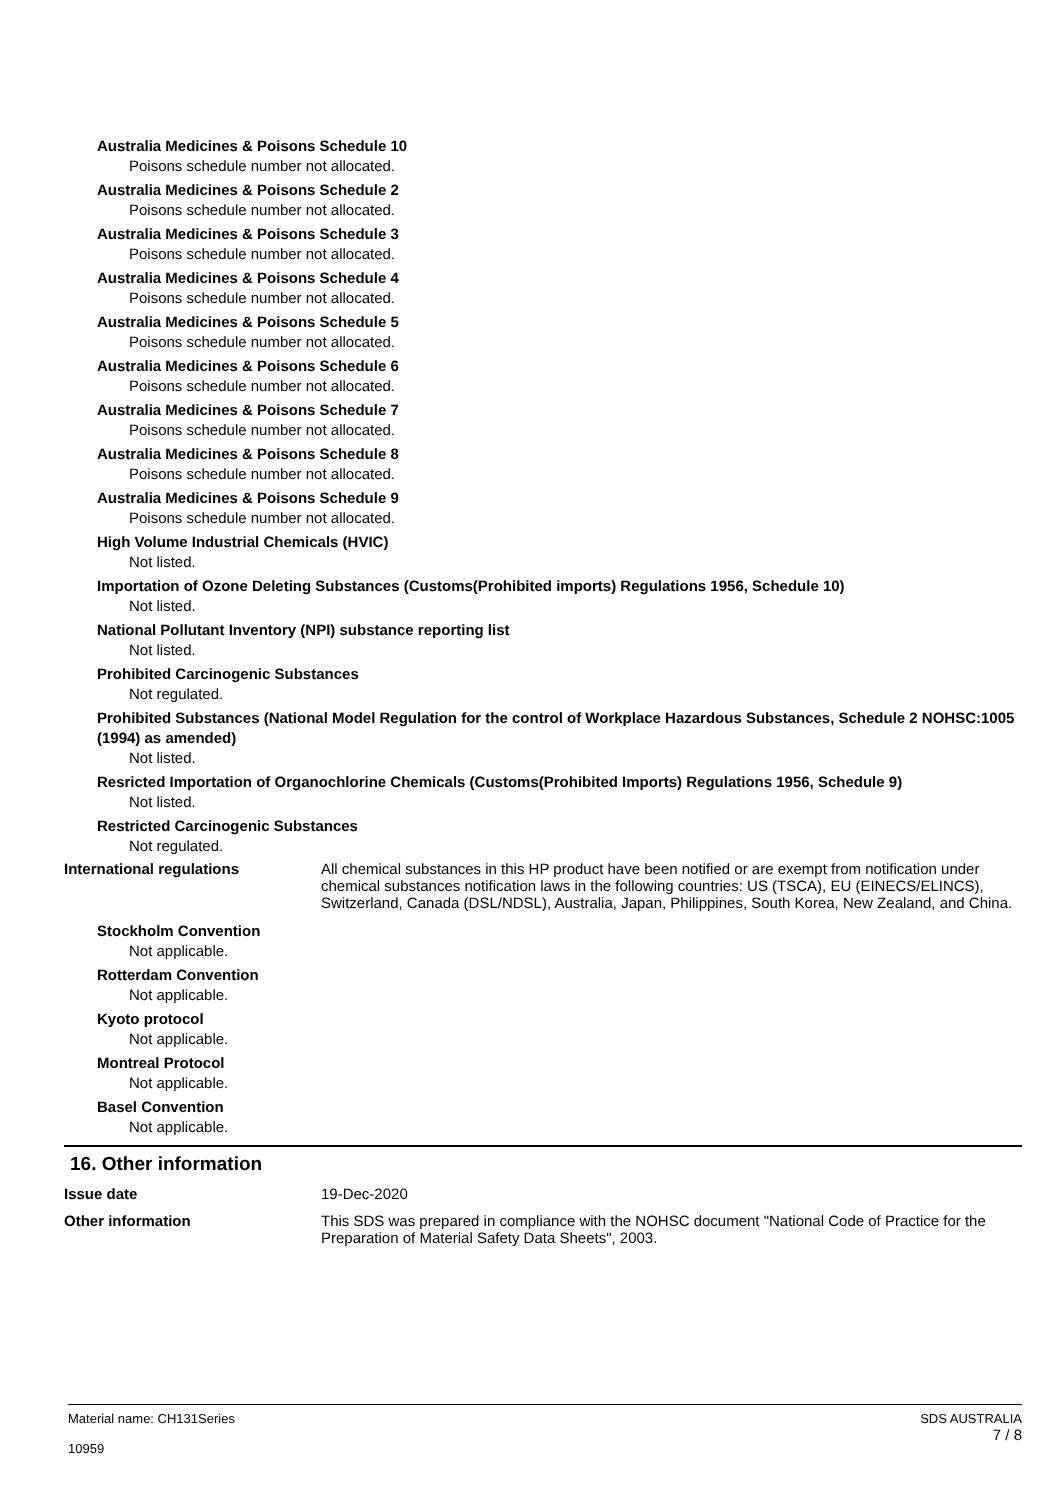Australia Medicines & Poisons Schedule 10
Poisons schedule number not allocated.
Australia Medicines & Poisons Schedule 2
Poisons schedule number not allocated.
Australia Medicines & Poisons Schedule 3
Poisons schedule number not allocated.
Australia Medicines & Poisons Schedule 4
Poisons schedule number not allocated.
Australia Medicines & Poisons Schedule 5
Poisons schedule number not allocated.
Australia Medicines & Poisons Schedule 6
Poisons schedule number not allocated.
Australia Medicines & Poisons Schedule 7
Poisons schedule number not allocated.
Australia Medicines & Poisons Schedule 8
Poisons schedule number not allocated.
Australia Medicines & Poisons Schedule 9
Poisons schedule number not allocated.
High Volume Industrial Chemicals (HVIC)
Not listed.
Importation of Ozone Deleting Substances (Customs(Prohibited imports) Regulations 1956, Schedule 10)
Not listed.
National Pollutant Inventory (NPI) substance reporting list
Not listed.
Prohibited Carcinogenic Substances
Not regulated.
Prohibited Substances (National Model Regulation for the control of Workplace Hazardous Substances, Schedule 2 NOHSC:1005 (1994) as amended)
Not listed.
Resricted Importation of Organochlorine Chemicals (Customs(Prohibited Imports) Regulations 1956, Schedule 9)
Not listed.
Restricted Carcinogenic Substances
Not regulated.
International regulations All chemical substances in this HP product have been notified or are exempt from notification under chemical substances notification laws in the following countries: US (TSCA), EU (EINECS/ELINCS), Switzerland, Canada (DSL/NDSL), Australia, Japan, Philippines, South Korea, New Zealand, and China.
Stockholm Convention
Not applicable.
Rotterdam Convention
Not applicable.
Kyoto protocol
Not applicable.
Montreal Protocol
Not applicable.
Basel Convention
Not applicable.
16. Other information
Issue date 19-Dec-2020
Other information This SDS was prepared in compliance with the NOHSC document "National Code of Practice for the Preparation of Material Safety Data Sheets", 2003.
Material name: CH131Series
10959
SDS AUSTRALIA
7 / 8